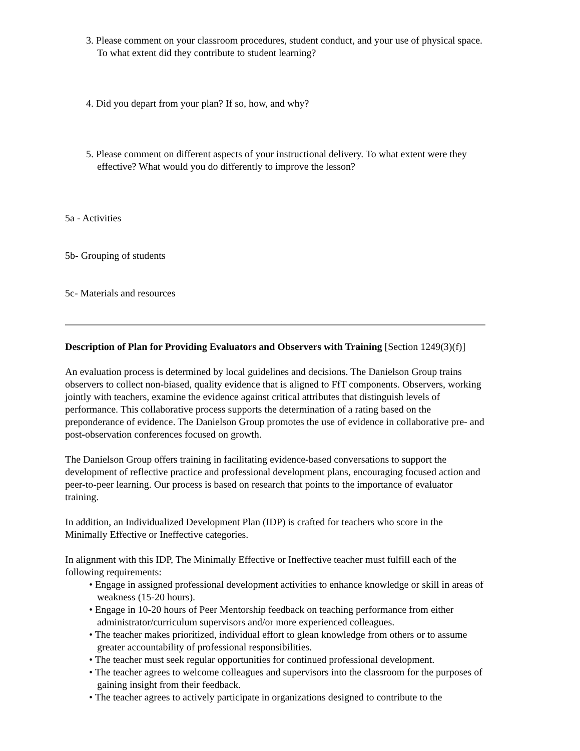3. Please comment on your classroom procedures, student conduct, and your use of physical space. To what extent did they contribute to student learning?
4. Did you depart from your plan? If so, how, and why?
5. Please comment on different aspects of your instructional delivery. To what extent were they effective? What would you do differently to improve the lesson?
5a - Activities
5b- Grouping of students
5c- Materials and resources
Description of Plan for Providing Evaluators and Observers with Training [Section 1249(3)(f)]
An evaluation process is determined by local guidelines and decisions. The Danielson Group trains observers to collect non-biased, quality evidence that is aligned to FfT components. Observers, working jointly with teachers, examine the evidence against critical attributes that distinguish levels of performance. This collaborative process supports the determination of a rating based on the preponderance of evidence. The Danielson Group promotes the use of evidence in collaborative pre- and post-observation conferences focused on growth.
The Danielson Group offers training in facilitating evidence-based conversations to support the development of reflective practice and professional development plans, encouraging focused action and peer-to-peer learning. Our process is based on research that points to the importance of evaluator training.
In addition, an Individualized Development Plan (IDP) is crafted for teachers who score in the Minimally Effective or Ineffective categories.
In alignment with this IDP, The Minimally Effective or Ineffective teacher must fulfill each of the following requirements:
• Engage in assigned professional development activities to enhance knowledge or skill in areas of weakness (15-20 hours).
• Engage in 10-20 hours of Peer Mentorship feedback on teaching performance from either administrator/curriculum supervisors and/or more experienced colleagues.
• The teacher makes prioritized, individual effort to glean knowledge from others or to assume greater accountability of professional responsibilities.
• The teacher must seek regular opportunities for continued professional development.
• The teacher agrees to welcome colleagues and supervisors into the classroom for the purposes of gaining insight from their feedback.
• The teacher agrees to actively participate in organizations designed to contribute to the